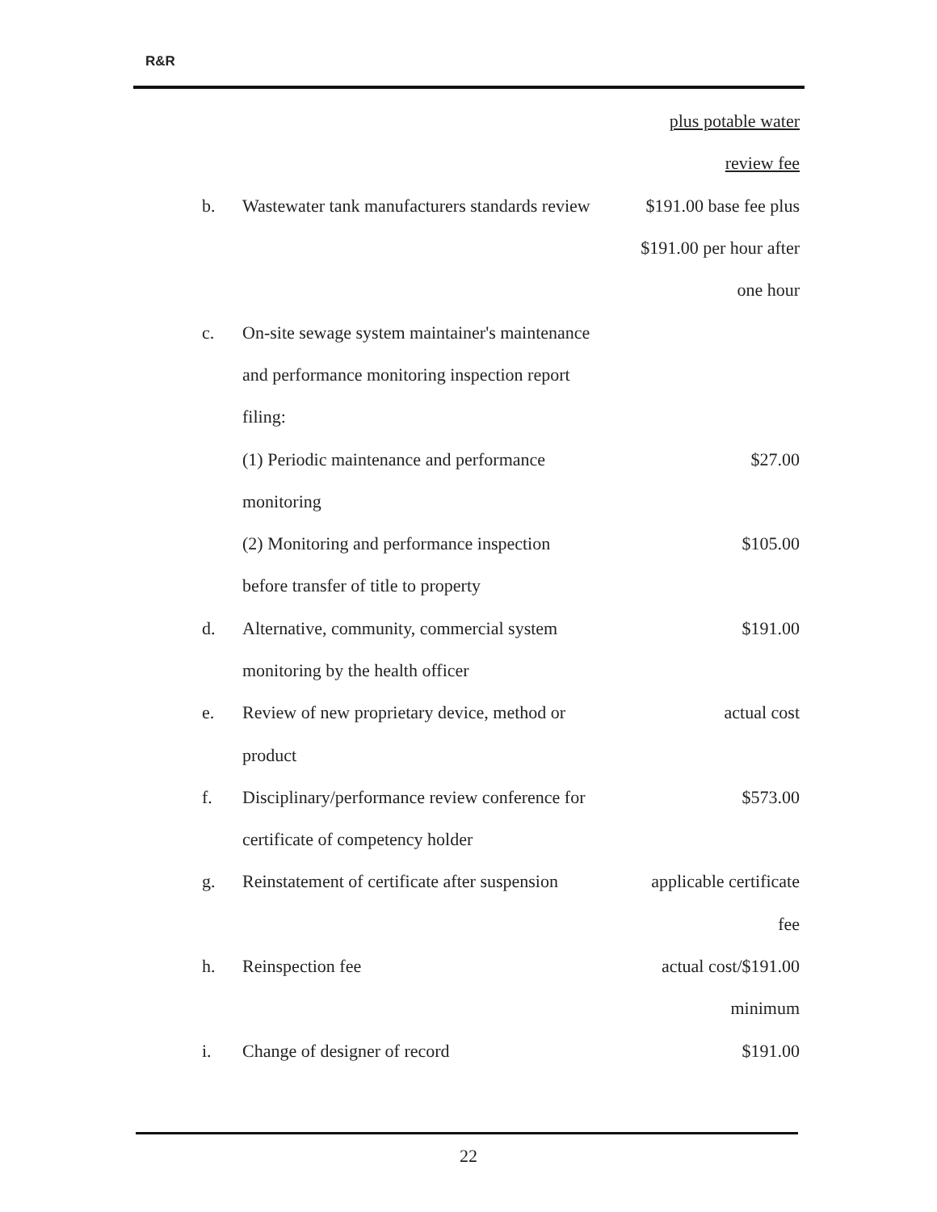R&R
| | | plus potable water |
| | | review fee |
| b. | Wastewater tank manufacturers standards review | $191.00 base fee plus |
| | | $191.00 per hour after |
| | | one hour |
| c. | On-site sewage system maintainer's maintenance | |
| | and performance monitoring inspection report | |
| | filing: | |
| | (1) Periodic maintenance and performance | $27.00 |
| | monitoring | |
| | (2) Monitoring and performance inspection | $105.00 |
| | before transfer of title to property | |
| d. | Alternative, community, commercial system | $191.00 |
| | monitoring by the health officer | |
| e. | Review of new proprietary device, method or | actual cost |
| | product | |
| f. | Disciplinary/performance review conference for | $573.00 |
| | certificate of competency holder | |
| g. | Reinstatement of certificate after suspension | applicable certificate |
| | | fee |
| h. | Reinspection fee | actual cost/$191.00 |
| | | minimum |
| i. | Change of designer of record | $191.00 |
22